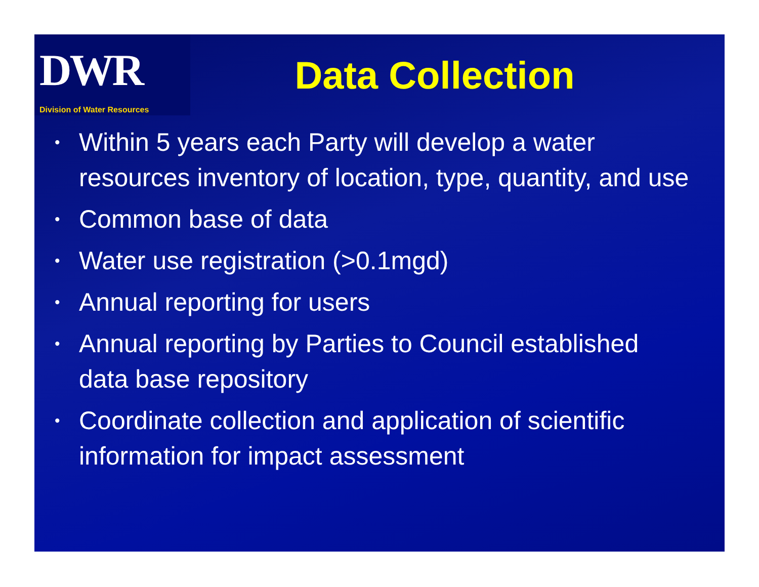DWR
Division of Water Resources
Data Collection
• Within 5 years each Party will develop a water resources inventory of location, type, quantity, and use
• Common base of data
• Water use registration (>0.1mgd)
• Annual reporting for users
• Annual reporting by Parties to Council established data base repository
• Coordinate collection and application of scientific information for impact assessment